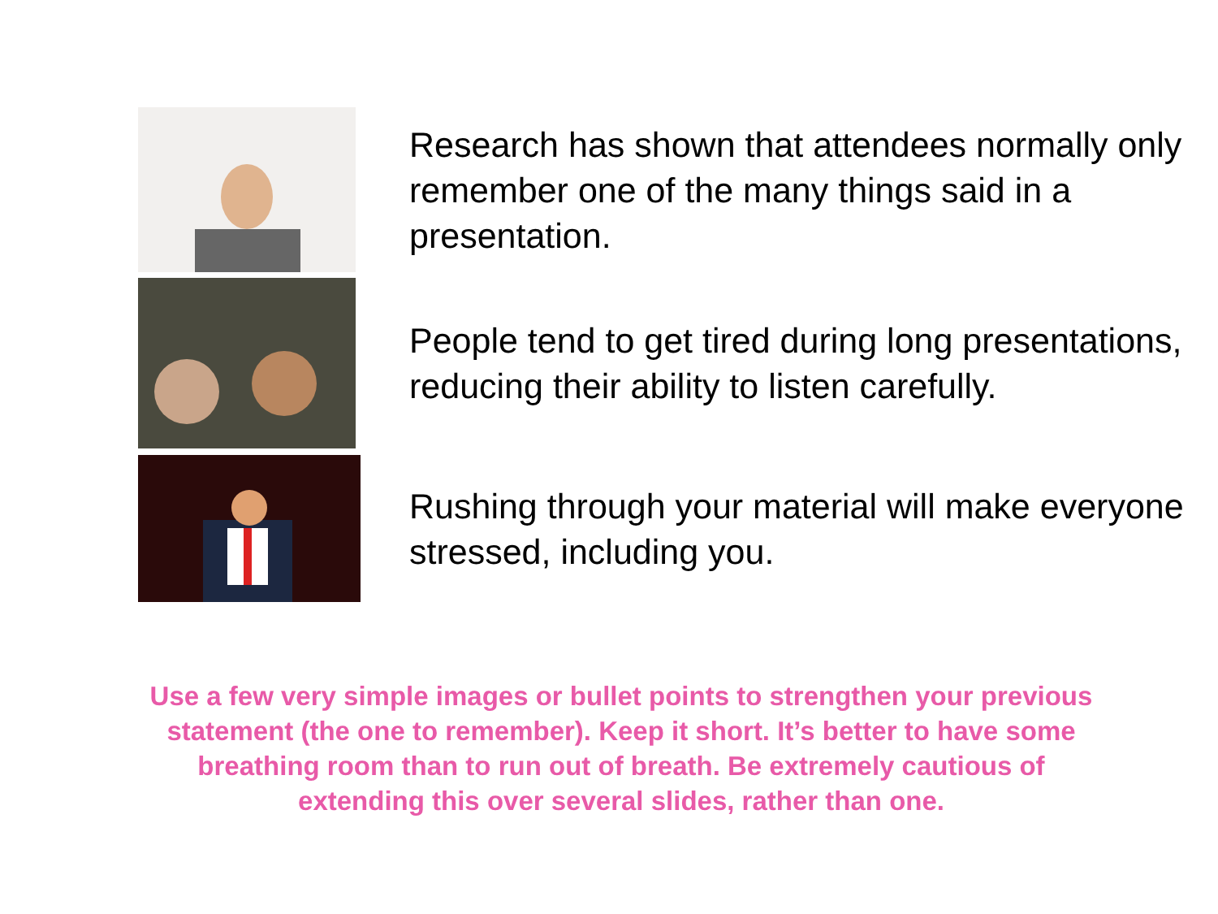Research has shown that attendees normally only remember one of the many things said in a presentation.
People tend to get tired during long presentations, reducing their ability to listen carefully.
Rushing through your material will make everyone stressed, including you.
Use a few very simple images or bullet points to strengthen your previous statement (the one to remember). Keep it short. It’s better to have some breathing room than to run out of breath. Be extremely cautious of extending this over several slides, rather than one.